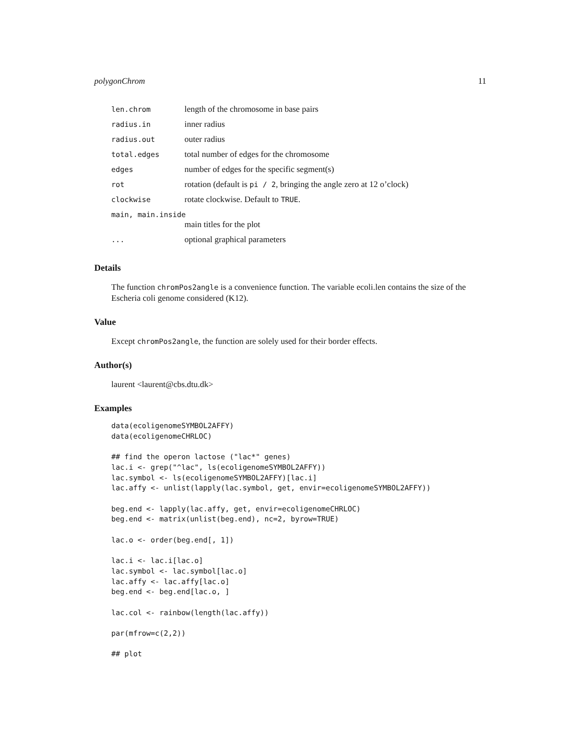polygonChrom 11
| len.chrom | length of the chromosome in base pairs |
| radius.in | inner radius |
| radius.out | outer radius |
| total.edges | total number of edges for the chromosome |
| edges | number of edges for the specific segment(s) |
| rot | rotation (default is pi / 2 , bringing the angle zero at 12 o’clock) |
| clockwise | rotate clockwise. Default to TRUE . |
| main, main.inside | |
| | main titles for the plot |
| ... | optional graphical parameters |
Details
The function chromPos2angle is a convenience function. The variable ecoli.len contains the size of the Escheria coli genome considered (K12).
Value
Except chromPos2angle, the function are solely used for their border effects.
Author(s)
laurent <laurent@cbs.dtu.dk>
Examples
data(ecoligenomeSYMBOL2AFFY)
data(ecoligenomeCHRLOC)

## find the operon lactose ("lac*" genes)
lac.i <- grep("^lac", ls(ecoligenomeSYMBOL2AFFY))
lac.symbol <- ls(ecoligenomeSYMBOL2AFFY)[lac.i]
lac.affy <- unlist(lapply(lac.symbol, get, envir=ecoligenomeSYMBOL2AFFY))

beg.end <- lapply(lac.affy, get, envir=ecoligenomeCHRLOC)
beg.end <- matrix(unlist(beg.end), nc=2, byrow=TRUE)

lac.o <- order(beg.end[, 1])

lac.i <- lac.i[lac.o]
lac.symbol <- lac.symbol[lac.o]
lac.affy <- lac.affy[lac.o]
beg.end <- beg.end[lac.o, ]

lac.col <- rainbow(length(lac.affy))

par(mfrow=c(2,2))

## plot